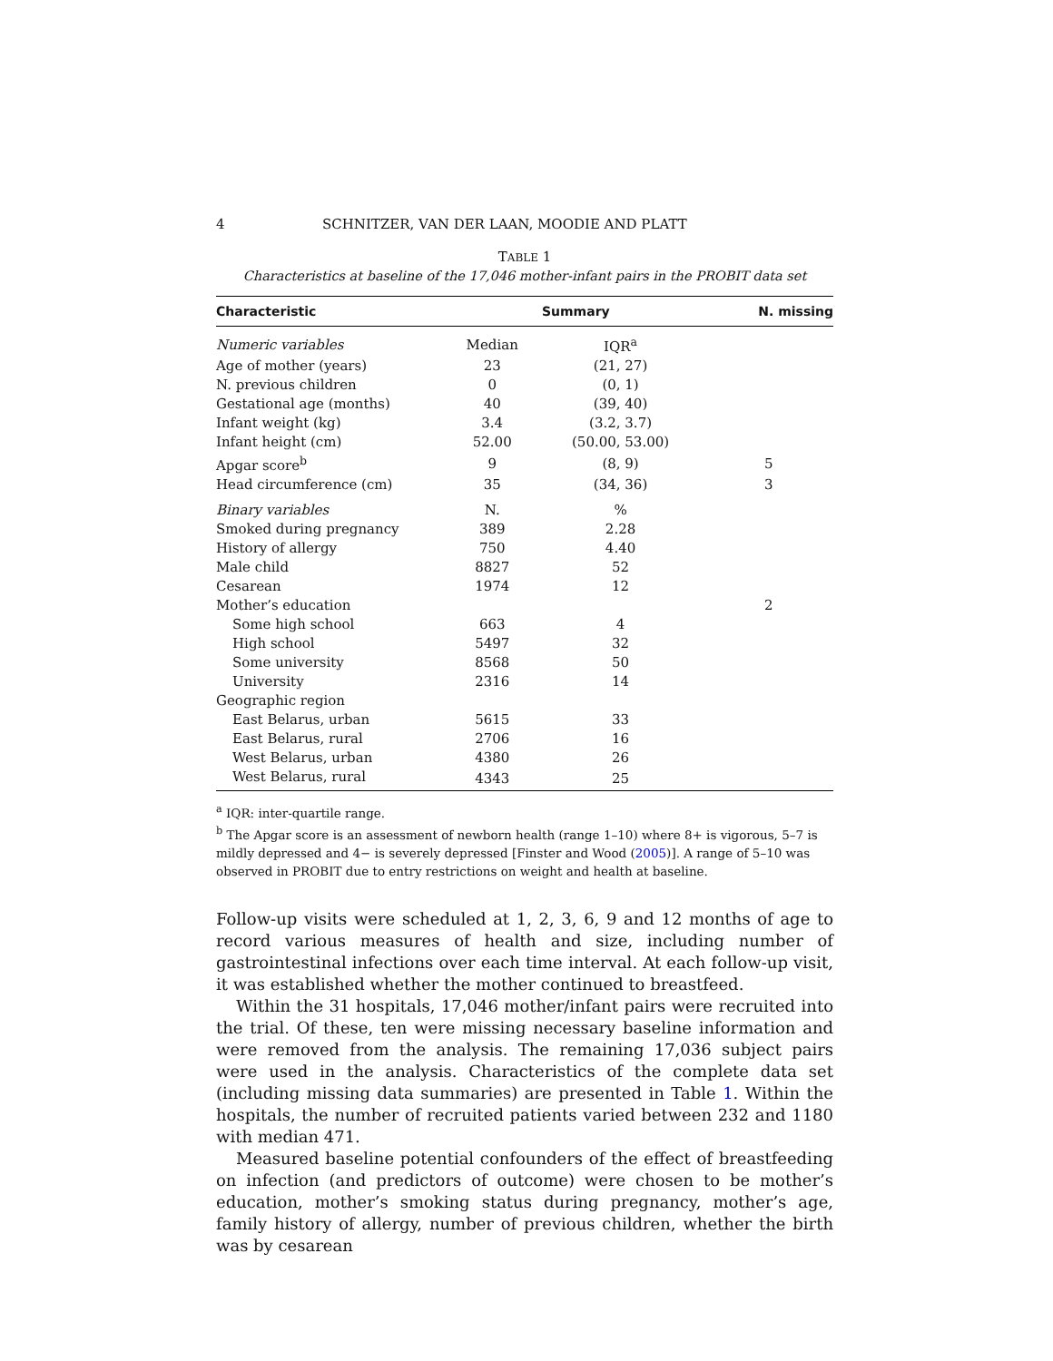4 SCHNITZER, VAN DER LAAN, MOODIE AND PLATT
TABLE 1
Characteristics at baseline of the 17,046 mother-infant pairs in the PROBIT data set
| Characteristic | Summary | | N. missing |
| --- | --- | --- | --- |
| Numeric variables | Median | IQR<sup>a</sup> | |
| Age of mother (years) | 23 | (21, 27) | |
| N. previous children | 0 | (0, 1) | |
| Gestational age (months) | 40 | (39, 40) | |
| Infant weight (kg) | 3.4 | (3.2, 3.7) | |
| Infant height (cm) | 52.00 | (50.00, 53.00) | |
| Apgar score<sup>b</sup> | 9 | (8, 9) | 5 |
| Head circumference (cm) | 35 | (34, 36) | 3 |
| Binary variables | N. | % | |
| Smoked during pregnancy | 389 | 2.28 | |
| History of allergy | 750 | 4.40 | |
| Male child | 8827 | 52 | |
| Cesarean | 1974 | 12 | |
| Mother’s education | | | 2 |
| Some high school | 663 | 4 | |
| High school | 5497 | 32 | |
| Some university | 8568 | 50 | |
| University | 2316 | 14 | |
| Geographic region | | | |
| East Belarus, urban | 5615 | 33 | |
| East Belarus, rural | 2706 | 16 | |
| West Belarus, urban | 4380 | 26 | |
| West Belarus, rural | 4343 | 25 | |
<sup>a</sup> IQR: inter-quartile range.
<sup>b</sup> The Apgar score is an assessment of newborn health (range 1–10) where 8+ is vigorous, 5–7 is mildly depressed and 4− is severely depressed [Finster and Wood (2005)]. A range of 5–10 was observed in PROBIT due to entry restrictions on weight and health at baseline.
Follow-up visits were scheduled at 1, 2, 3, 6, 9 and 12 months of age to record various measures of health and size, including number of gastrointestinal infections over each time interval. At each follow-up visit, it was established whether the mother continued to breastfeed.
Within the 31 hospitals, 17,046 mother/infant pairs were recruited into the trial. Of these, ten were missing necessary baseline information and were removed from the analysis. The remaining 17,036 subject pairs were used in the analysis. Characteristics of the complete data set (including missing data summaries) are presented in Table 1. Within the hospitals, the number of recruited patients varied between 232 and 1180 with median 471.
Measured baseline potential confounders of the effect of breastfeeding on infection (and predictors of outcome) were chosen to be mother’s education, mother’s smoking status during pregnancy, mother’s age, family history of allergy, number of previous children, whether the birth was by cesarean